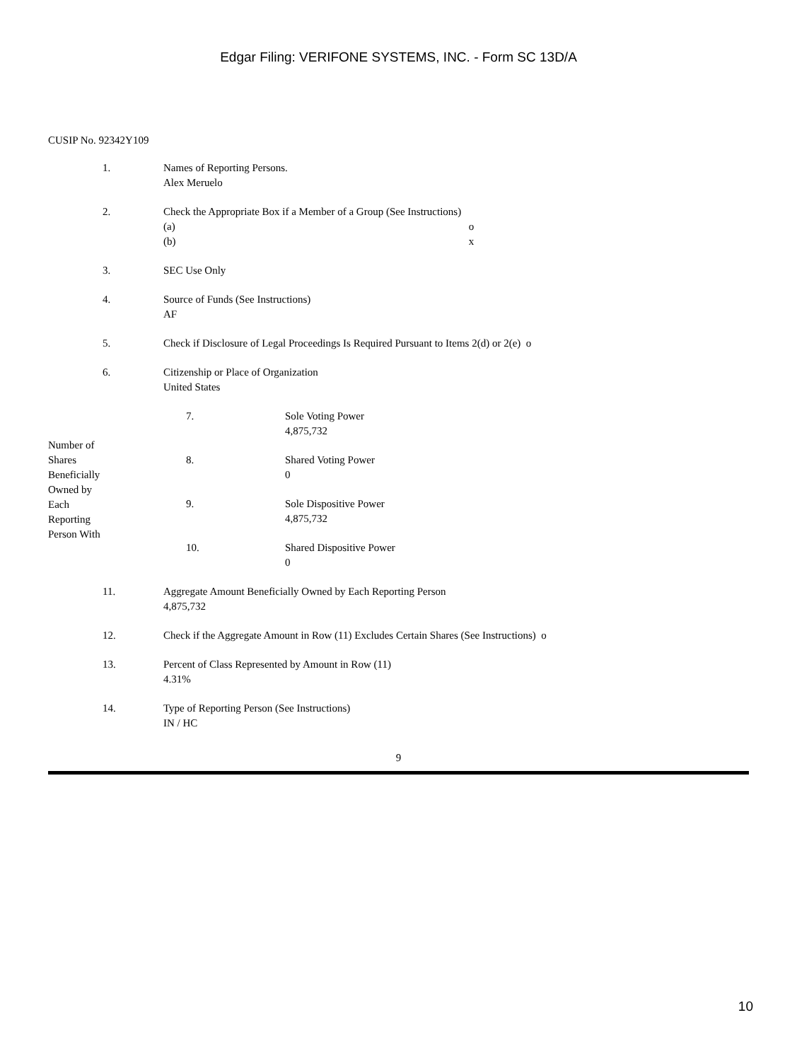Edgar Filing: VERIFONE SYSTEMS, INC. - Form SC 13D/A
CUSIP No. 92342Y109
1. Names of Reporting Persons.
Alex Meruelo
2. Check the Appropriate Box if a Member of a Group (See Instructions)
(a) o
(b) x
3. SEC Use Only
4. Source of Funds (See Instructions)
AF
5. Check if Disclosure of Legal Proceedings Is Required Pursuant to Items 2(d) or 2(e) o
6. Citizenship or Place of Organization
United States
Number of
Shares
Beneficially
Owned by
Each
Reporting
Person With
7. Sole Voting Power
4,875,732
8. Shared Voting Power
0
9. Sole Dispositive Power
4,875,732
10. Shared Dispositive Power
0
11. Aggregate Amount Beneficially Owned by Each Reporting Person
4,875,732
12. Check if the Aggregate Amount in Row (11) Excludes Certain Shares (See Instructions) o
13. Percent of Class Represented by Amount in Row (11)
4.31%
14. Type of Reporting Person (See Instructions)
IN / HC
9
10